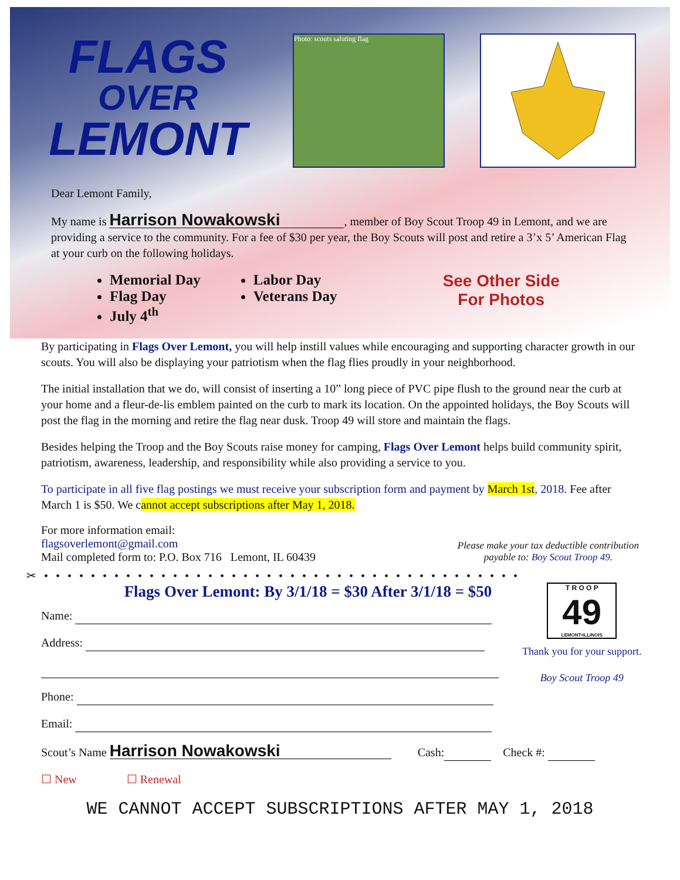FLAGS
OVER
LEMONT
Photo: scouts saluting flag
Dear Lemont Family,
My name is Harrison Nowakowski, member of Boy Scout Troop 49 in Lemont, and we are providing a service to the community. For a fee of $30 per year, the Boy Scouts will post and retire a 3’x 5’ American Flag at your curb on the following holidays.
Memorial Day
Flag Day
July 4<sup>th</sup>
Labor Day
Veterans Day
See Other Side
For Photos
By participating in Flags Over Lemont, you will help instill values while encouraging and supporting character growth in our scouts. You will also be displaying your patriotism when the flag flies proudly in your neighborhood.
The initial installation that we do, will consist of inserting a 10” long piece of PVC pipe flush to the ground near the curb at your home and a fleur-de-lis emblem painted on the curb to mark its location. On the appointed holidays, the Boy Scouts will post the flag in the morning and retire the flag near dusk. Troop 49 will store and maintain the flags.
Besides helping the Troop and the Boy Scouts raise money for camping, Flags Over Lemont helps build community spirit, patriotism, awareness, leadership, and responsibility while also providing a service to you.
To participate in all five flag postings we must receive your subscription form and payment by March 1st, 2018. Fee after March 1 is $50. We cannot accept subscriptions after May 1, 2018.
For more information email:
flagsoverlemont@gmail.com
Mail completed form to: P.O. Box 716 Lemont, IL 60439
Please make your tax deductible contribution
payable to: Boy Scout Troop 49.
✂ • • • • • • • • • • • • • • • • • • • • • • • • • • • • • • • • • • • • • • • • •
Flags Over Lemont: By 3/1/18 = $30 After 3/1/18 = $50
Name:
Address:
Phone:
Email:
T R O O P
49
LEMONT•ILLINOIS
Thank you for your support.
Boy Scout Troop 49
Scout’s Name Harrison Nowakowski Cash: Check #:
☐ New ☐ Renewal
WE CANNOT ACCEPT SUBSCRIPTIONS AFTER MAY 1, 2018